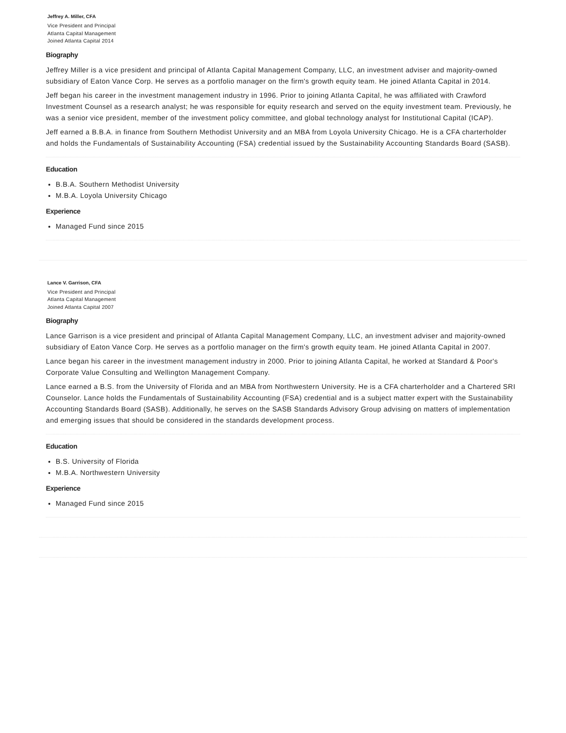Jeffrey A. Miller, CFA
Vice President and Principal
Atlanta Capital Management
Joined Atlanta Capital 2014
Biography
Jeffrey Miller is a vice president and principal of Atlanta Capital Management Company, LLC, an investment adviser and majority-owned subsidiary of Eaton Vance Corp. He serves as a portfolio manager on the firm's growth equity team. He joined Atlanta Capital in 2014.
Jeff began his career in the investment management industry in 1996. Prior to joining Atlanta Capital, he was affiliated with Crawford Investment Counsel as a research analyst; he was responsible for equity research and served on the equity investment team. Previously, he was a senior vice president, member of the investment policy committee, and global technology analyst for Institutional Capital (ICAP).
Jeff earned a B.B.A. in finance from Southern Methodist University and an MBA from Loyola University Chicago. He is a CFA charterholder and holds the Fundamentals of Sustainability Accounting (FSA) credential issued by the Sustainability Accounting Standards Board (SASB).
Education
B.B.A. Southern Methodist University
M.B.A. Loyola University Chicago
Experience
Managed Fund since 2015
Lance V. Garrison, CFA
Vice President and Principal
Atlanta Capital Management
Joined Atlanta Capital 2007
Biography
Lance Garrison is a vice president and principal of Atlanta Capital Management Company, LLC, an investment adviser and majority-owned subsidiary of Eaton Vance Corp. He serves as a portfolio manager on the firm's growth equity team. He joined Atlanta Capital in 2007.
Lance began his career in the investment management industry in 2000. Prior to joining Atlanta Capital, he worked at Standard & Poor's Corporate Value Consulting and Wellington Management Company.
Lance earned a B.S. from the University of Florida and an MBA from Northwestern University. He is a CFA charterholder and a Chartered SRI Counselor. Lance holds the Fundamentals of Sustainability Accounting (FSA) credential and is a subject matter expert with the Sustainability Accounting Standards Board (SASB). Additionally, he serves on the SASB Standards Advisory Group advising on matters of implementation and emerging issues that should be considered in the standards development process.
Education
B.S. University of Florida
M.B.A. Northwestern University
Experience
Managed Fund since 2015